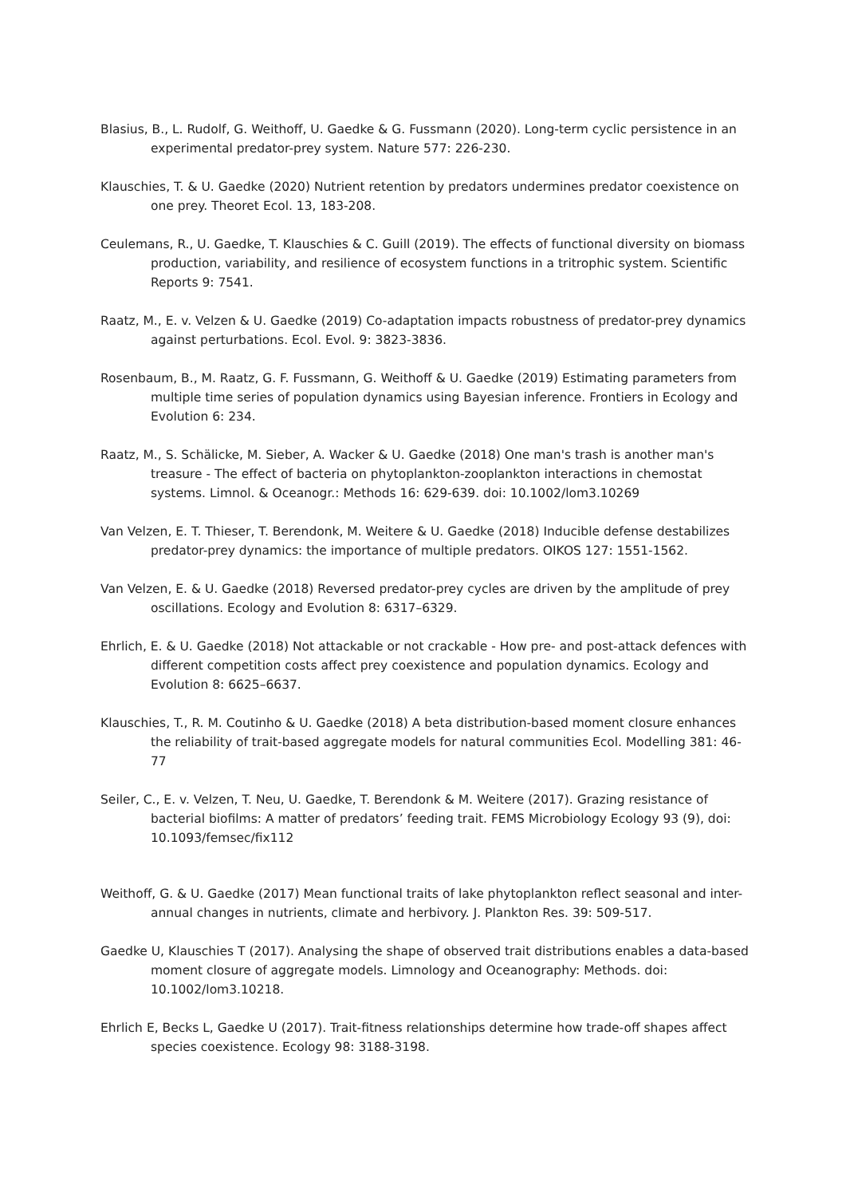Blasius, B., L. Rudolf, G. Weithoff, U. Gaedke & G. Fussmann (2020). Long-term cyclic persistence in an experimental predator-prey system. Nature 577: 226-230.
Klauschies, T. & U. Gaedke (2020) Nutrient retention by predators undermines predator coexistence on one prey. Theoret Ecol. 13, 183-208.
Ceulemans, R., U. Gaedke, T. Klauschies & C. Guill (2019). The effects of functional diversity on biomass production, variability, and resilience of ecosystem functions in a tritrophic system. Scientific Reports 9: 7541.
Raatz, M., E. v. Velzen & U. Gaedke (2019) Co-adaptation impacts robustness of predator-prey dynamics against perturbations. Ecol. Evol. 9: 3823-3836.
Rosenbaum, B., M. Raatz, G. F. Fussmann, G. Weithoff & U. Gaedke (2019) Estimating parameters from multiple time series of population dynamics using Bayesian inference. Frontiers in Ecology and Evolution 6: 234.
Raatz, M., S. Schälicke, M. Sieber, A. Wacker & U. Gaedke (2018) One man's trash is another man's treasure - The effect of bacteria on phytoplankton-zooplankton interactions in chemostat systems. Limnol. & Oceanogr.: Methods 16: 629-639. doi: 10.1002/lom3.10269
Van Velzen, E. T. Thieser, T. Berendonk, M. Weitere & U. Gaedke (2018) Inducible defense destabilizes predator-prey dynamics: the importance of multiple predators. OIKOS 127: 1551-1562.
Van Velzen, E. & U. Gaedke (2018) Reversed predator-prey cycles are driven by the amplitude of prey oscillations. Ecology and Evolution 8: 6317–6329.
Ehrlich, E. & U. Gaedke (2018) Not attackable or not crackable - How pre- and post-attack defences with different competition costs affect prey coexistence and population dynamics. Ecology and Evolution 8: 6625–6637.
Klauschies, T., R. M. Coutinho & U. Gaedke (2018) A beta distribution-based moment closure enhances the reliability of trait-based aggregate models for natural communities Ecol. Modelling 381: 46-77
Seiler, C., E. v. Velzen, T. Neu, U. Gaedke, T. Berendonk & M. Weitere (2017). Grazing resistance of bacterial biofilms: A matter of predators’ feeding trait. FEMS Microbiology Ecology 93 (9), doi: 10.1093/femsec/fix112
Weithoff, G. & U. Gaedke (2017) Mean functional traits of lake phytoplankton reflect seasonal and inter-annual changes in nutrients, climate and herbivory. J. Plankton Res. 39: 509-517.
Gaedke U, Klauschies T (2017). Analysing the shape of observed trait distributions enables a data-based moment closure of aggregate models. Limnology and Oceanography: Methods. doi: 10.1002/lom3.10218.
Ehrlich E, Becks L, Gaedke U (2017). Trait-fitness relationships determine how trade-off shapes affect species coexistence. Ecology 98: 3188-3198.